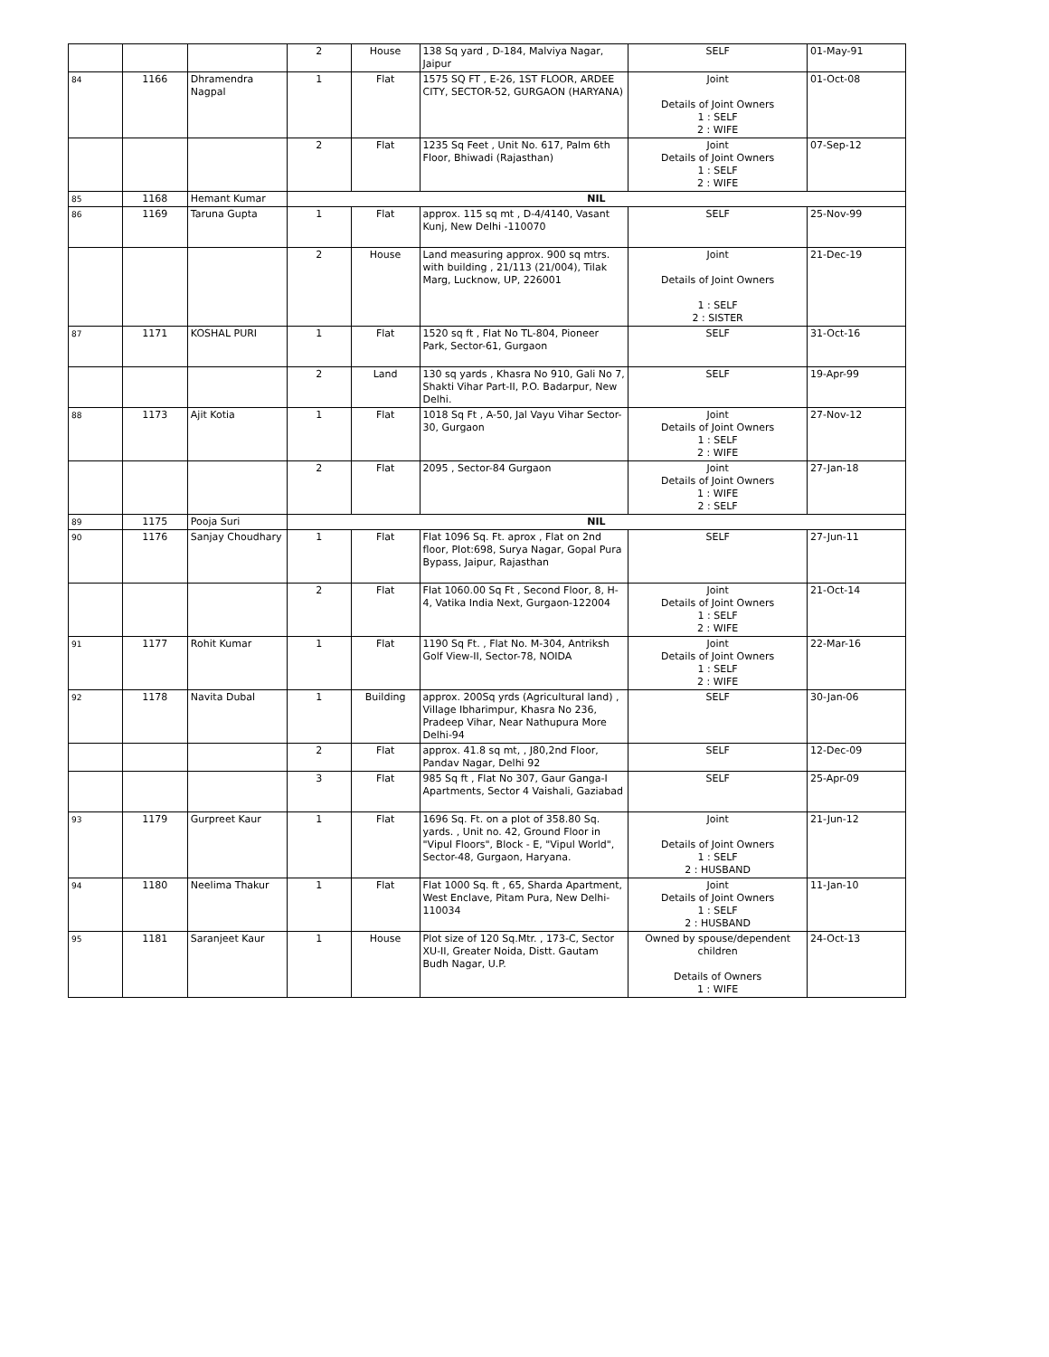| | | | 2 | House | 138 Sq yard , D-184, Malviya Nagar, Jaipur | SELF | 01-May-91 |
| 84 | 1166 | Dhramendra Nagpal | 1 | Flat | 1575 SQ FT , E-26, 1ST FLOOR, ARDEE CITY, SECTOR-52, GURGAON (HARYANA) | Joint Details of Joint Owners 1 : SELF 2 : WIFE | 01-Oct-08 |
| | | | 2 | Flat | 1235 Sq Feet , Unit No. 617, Palm 6th Floor, Bhiwadi (Rajasthan) | Joint Details of Joint Owners 1 : SELF 2 : WIFE | 07-Sep-12 |
| 85 | 1168 | Hemant Kumar | NIL | | | | |
| 86 | 1169 | Taruna Gupta | 1 | Flat | approx. 115 sq mt , D-4/4140, Vasant Kunj, New Delhi -110070 | SELF | 25-Nov-99 |
| | | | 2 | House | Land measuring approx. 900 sq mtrs. with building , 21/113 (21/004), Tilak Marg, Lucknow, UP, 226001 | Joint Details of Joint Owners 1 : SELF 2 : SISTER | 21-Dec-19 |
| 87 | 1171 | KOSHAL PURI | 1 | Flat | 1520 sq ft , Flat No TL-804, Pioneer Park, Sector-61, Gurgaon | SELF | 31-Oct-16 |
| | | | 2 | Land | 130 sq yards , Khasra No 910, Gali No 7, Shakti Vihar Part-II, P.O. Badarpur, New Delhi. | SELF | 19-Apr-99 |
| 88 | 1173 | Ajit Kotia | 1 | Flat | 1018 Sq Ft , A-50, Jal Vayu Vihar Sector-30, Gurgaon | Joint Details of Joint Owners 1 : SELF 2 : WIFE | 27-Nov-12 |
| | | | 2 | Flat | 2095 , Sector-84 Gurgaon | Joint Details of Joint Owners 1 : WIFE 2 : SELF | 27-Jan-18 |
| 89 | 1175 | Pooja Suri | NIL | | | | |
| 90 | 1176 | Sanjay Choudhary | 1 | Flat | Flat 1096 Sq. Ft. aprox , Flat on 2nd floor, Plot:698, Surya Nagar, Gopal Pura Bypass, Jaipur, Rajasthan | SELF | 27-Jun-11 |
| | | | 2 | Flat | Flat 1060.00 Sq Ft , Second Floor, 8, H-4, Vatika India Next, Gurgaon-122004 | Joint Details of Joint Owners 1 : SELF 2 : WIFE | 21-Oct-14 |
| 91 | 1177 | Rohit Kumar | 1 | Flat | 1190 Sq Ft. , Flat No. M-304, Antriksh Golf View-II, Sector-78, NOIDA | Joint Details of Joint Owners 1 : SELF 2 : WIFE | 22-Mar-16 |
| 92 | 1178 | Navita Dubal | 1 | Building | approx. 200Sq yrds (Agricultural land) , Village Ibharimpur, Khasra No 236, Pradeep Vihar, Near Nathupura More Delhi-94 | SELF | 30-Jan-06 |
| | | | 2 | Flat | approx. 41.8 sq mt, , J80,2nd Floor, Pandav Nagar, Delhi 92 | SELF | 12-Dec-09 |
| | | | 3 | Flat | 985 Sq ft , Flat No 307, Gaur Ganga-I Apartments, Sector 4 Vaishali, Gaziabad | SELF | 25-Apr-09 |
| 93 | 1179 | Gurpreet Kaur | 1 | Flat | 1696 Sq. Ft. on a plot of 358.80 Sq. yards. , Unit no. 42, Ground Floor in "Vipul Floors", Block - E, "Vipul World", Sector-48, Gurgaon, Haryana. | Joint Details of Joint Owners 1 : SELF 2 : HUSBAND | 21-Jun-12 |
| 94 | 1180 | Neelima Thakur | 1 | Flat | Flat 1000 Sq. ft , 65, Sharda Apartment, West Enclave, Pitam Pura, New Delhi- 110034 | Joint Details of Joint Owners 1 : SELF 2 : HUSBAND | 11-Jan-10 |
| 95 | 1181 | Saranjeet Kaur | 1 | House | Plot size of 120 Sq.Mtr. , 173-C, Sector XU-II, Greater Noida, Distt. Gautam Budh Nagar, U.P. | Owned by spouse/dependent children Details of Owners 1 : WIFE | 24-Oct-13 |